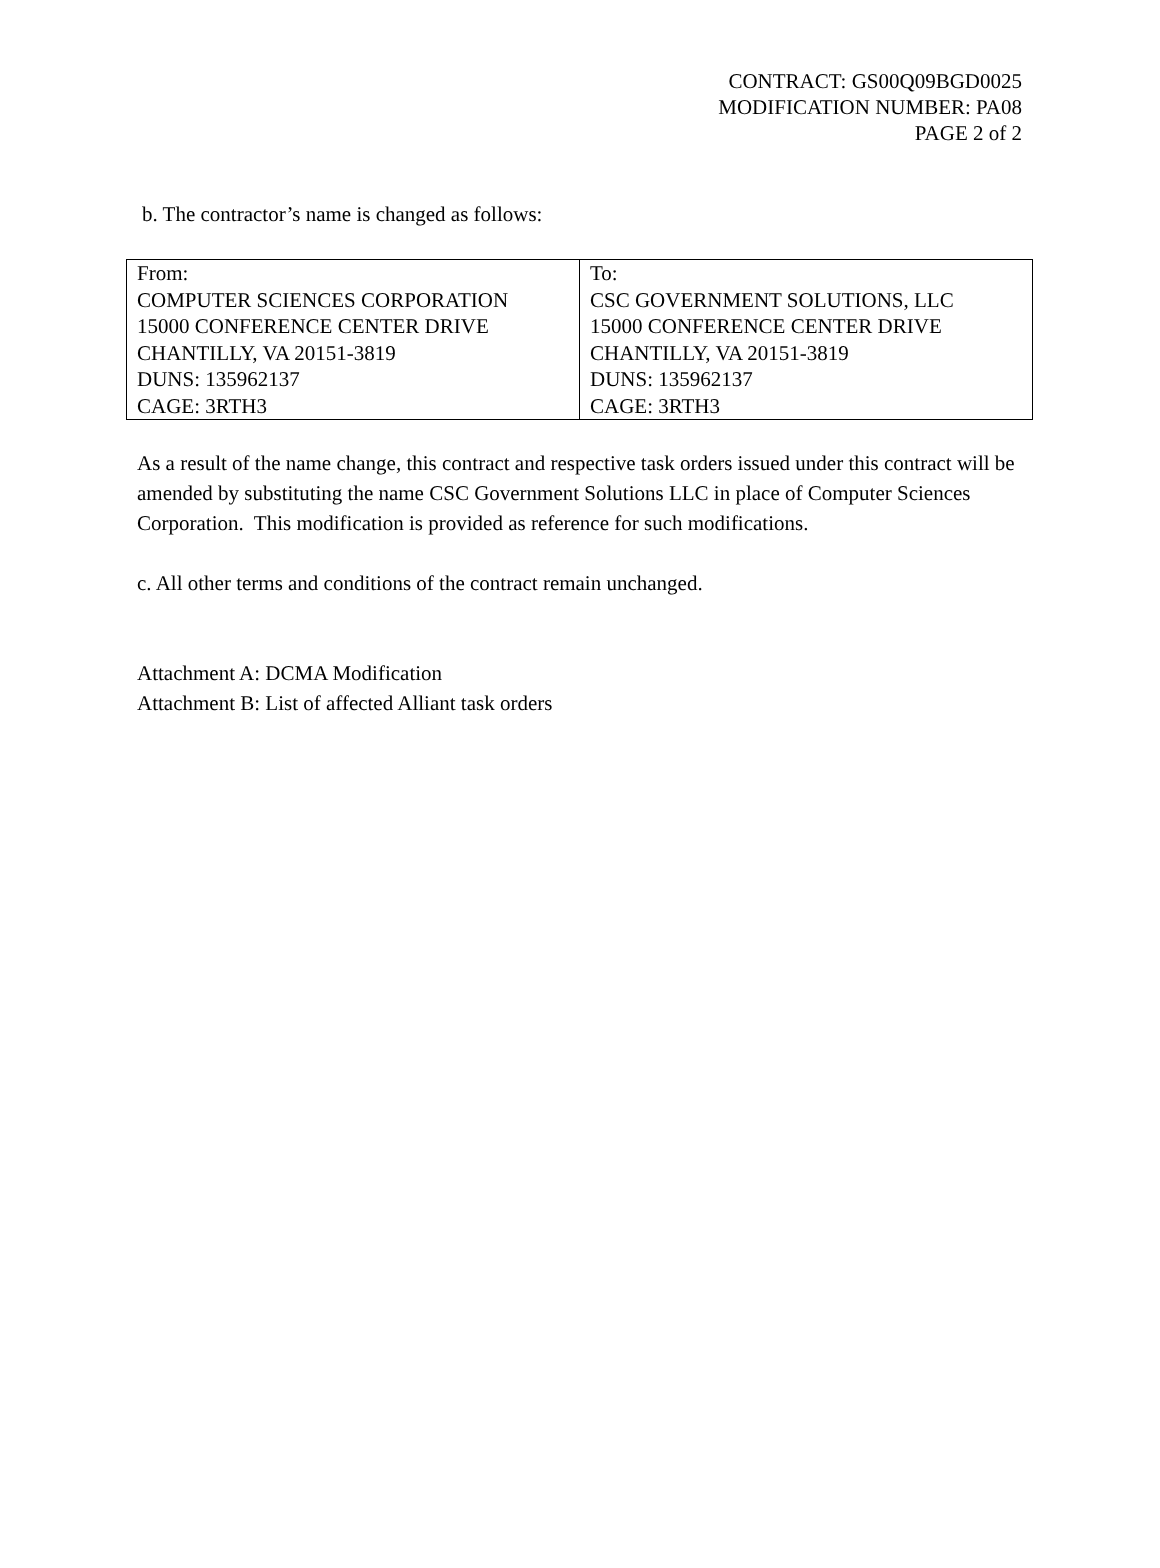CONTRACT: GS00Q09BGD0025
MODIFICATION NUMBER: PA08
PAGE 2 of 2
b. The contractor’s name is changed as follows:
| From: COMPUTER SCIENCES CORPORATION 15000 CONFERENCE CENTER DRIVE CHANTILLY, VA 20151-3819 DUNS: 135962137 CAGE: 3RTH3 | To: CSC GOVERNMENT SOLUTIONS, LLC 15000 CONFERENCE CENTER DRIVE CHANTILLY, VA 20151-3819 DUNS: 135962137 CAGE: 3RTH3 |
As a result of the name change, this contract and respective task orders issued under this contract will be amended by substituting the name CSC Government Solutions LLC in place of Computer Sciences Corporation. This modification is provided as reference for such modifications.
c. All other terms and conditions of the contract remain unchanged.
Attachment A: DCMA Modification
Attachment B: List of affected Alliant task orders